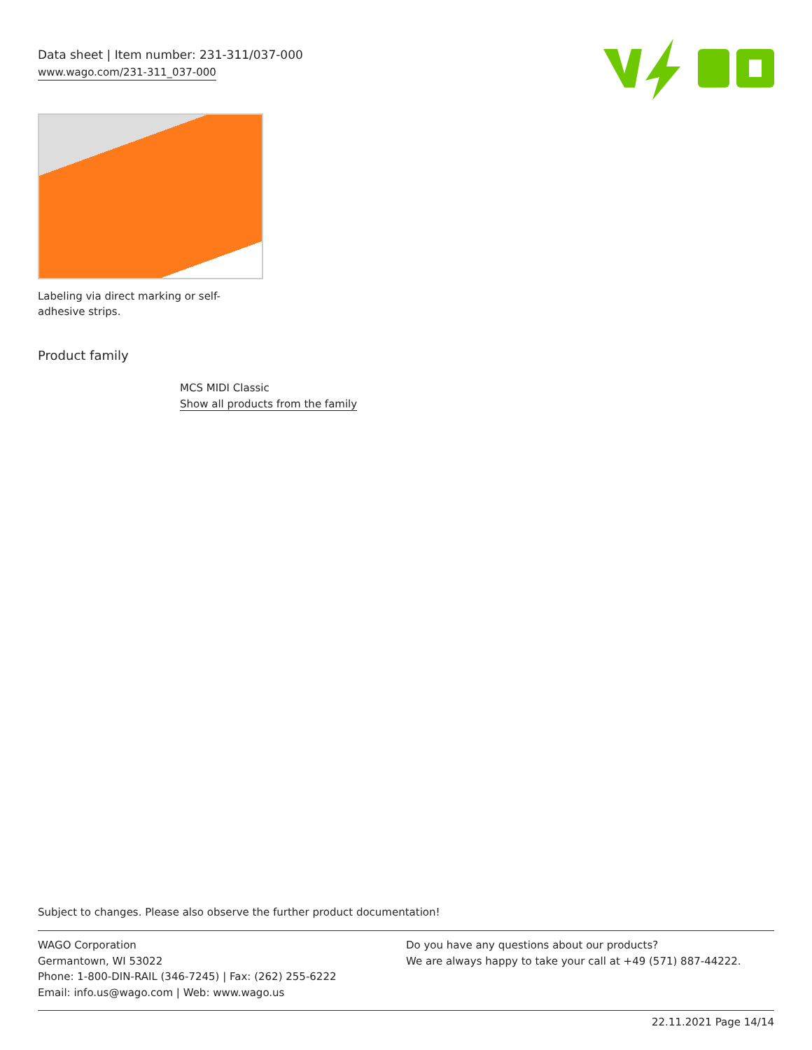Data sheet | Item number: 231-311/037-000
www.wago.com/231-311_037-000
Labeling via direct marking or self-adhesive strips.
Product family
MCS MIDI Classic
Show all products from the family
Subject to changes. Please also observe the further product documentation!
WAGO Corporation
Germantown, WI 53022
Phone: 1-800-DIN-RAIL (346-7245) | Fax: (262) 255-6222
Email: info.us@wago.com | Web: www.wago.us
Do you have any questions about our products?
We are always happy to take your call at +49 (571) 887-44222.
22.11.2021 Page 14/14